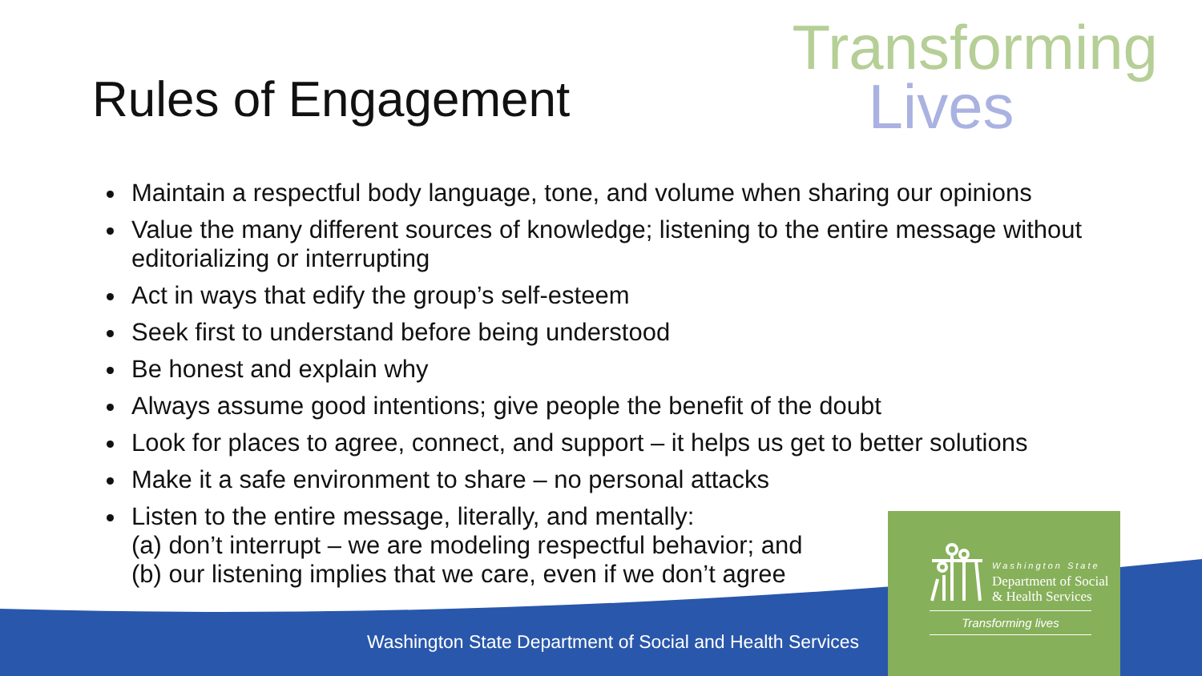Transforming
Lives
Rules of Engagement
Maintain a respectful body language, tone, and volume when sharing our opinions
Value the many different sources of knowledge; listening to the entire message without editorializing or interrupting
Act in ways that edify the group’s self-esteem
Seek first to understand before being understood
Be honest and explain why
Always assume good intentions; give people the benefit of the doubt
Look for places to agree, connect, and support – it helps us get to better solutions
Make it a safe environment to share – no personal attacks
Listen to the entire message, literally, and mentally:
(a) don’t interrupt – we are modeling respectful behavior; and
(b) our listening implies that we care, even if we don’t agree
Washington State Department of Social and Health Services
Washington State
Department of Social
& Health Services
Transforming lives